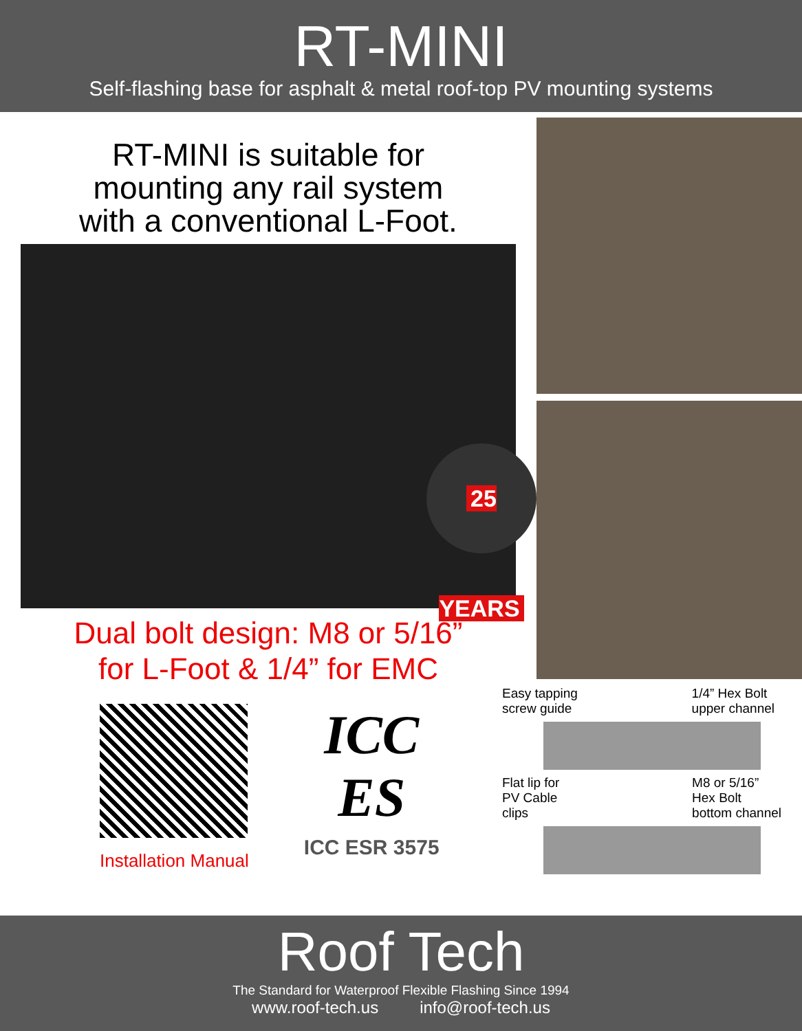RT-MINI
Self-flashing base for asphalt & metal roof-top PV mounting systems
RT-MINI is suitable for
mounting any rail system
with a conventional L-Foot.
25 YEARS
Dual bolt design: M8 or 5/16”
for L-Foot & 1/4” for EMC
Installation Manual
ICC
ES
ICC ESR 3575
Easy tapping
screw guide 1/4” Hex Bolt
upper channel
Flat lip for
PV Cable
clips M8 or 5/16”
Hex Bolt
bottom channel
Roof Tech
The Standard for Waterproof Flexible Flashing Since 1994
www.roof-tech.us info@roof-tech.us